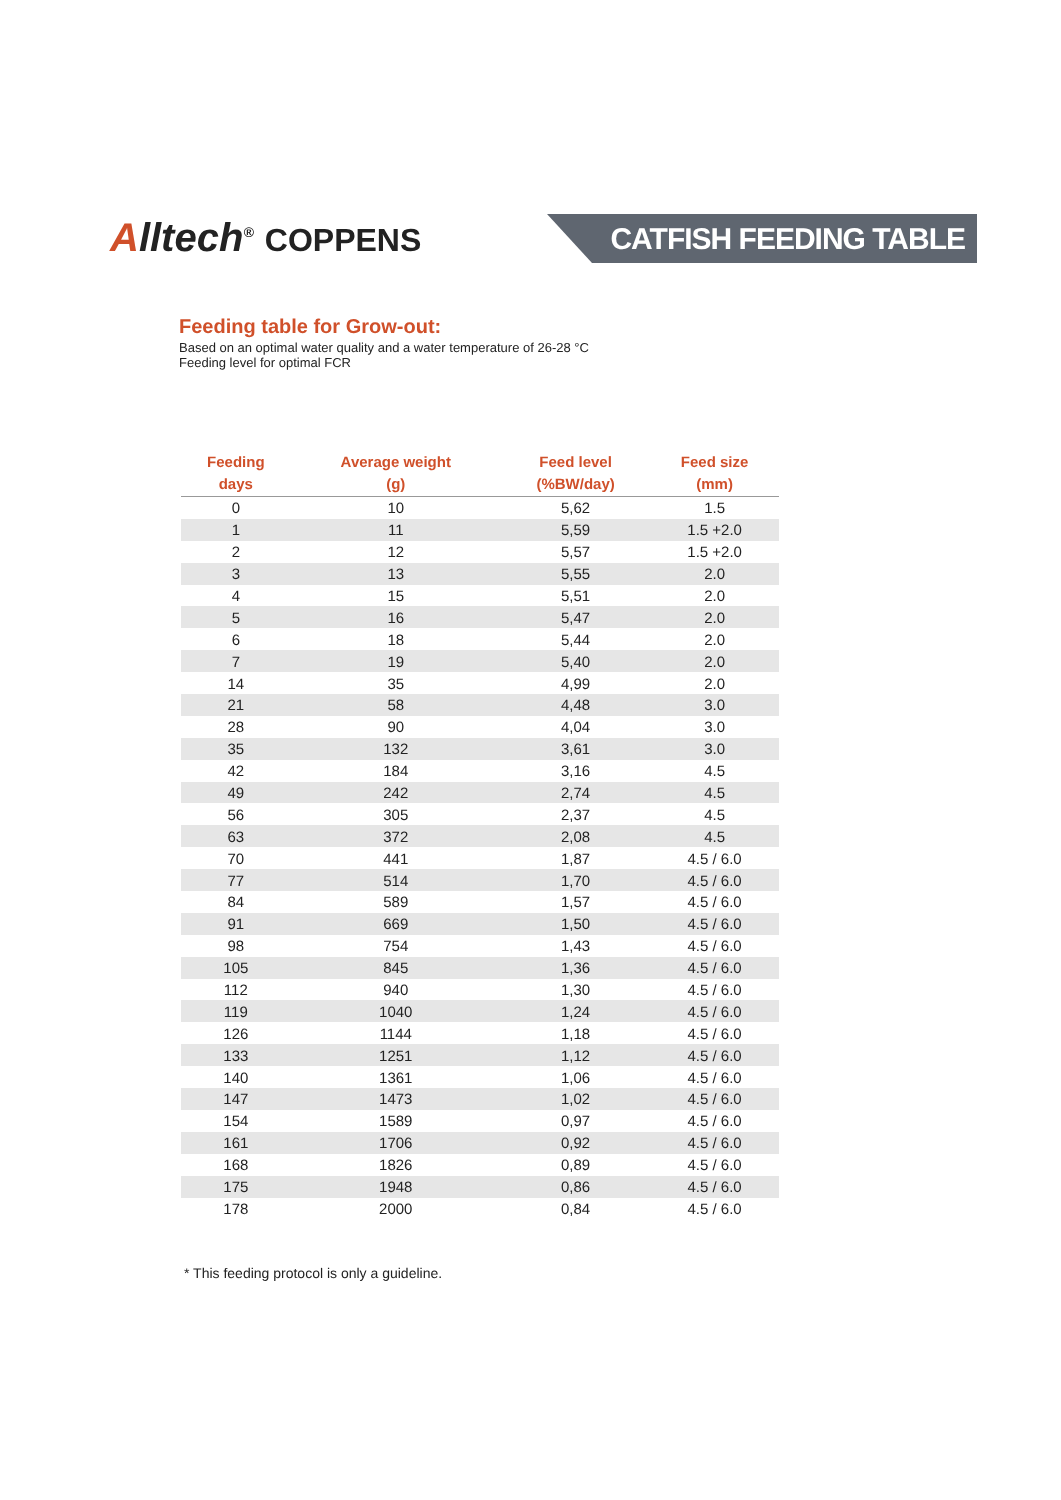Alltech<sup>®</sup> COPPENS CATFISH FEEDING TABLE
Feeding table for Grow-out:
Based on an optimal water quality and a water temperature of 26-28 °C
Feeding level for optimal FCR
| Feeding days | Average weight (g) | Feed level (%BW/day) | Feed size (mm) |
| --- | --- | --- | --- |
| 0 | 10 | 5,62 | 1.5 |
| 1 | 11 | 5,59 | 1.5 +2.0 |
| 2 | 12 | 5,57 | 1.5 +2.0 |
| 3 | 13 | 5,55 | 2.0 |
| 4 | 15 | 5,51 | 2.0 |
| 5 | 16 | 5,47 | 2.0 |
| 6 | 18 | 5,44 | 2.0 |
| 7 | 19 | 5,40 | 2.0 |
| 14 | 35 | 4,99 | 2.0 |
| 21 | 58 | 4,48 | 3.0 |
| 28 | 90 | 4,04 | 3.0 |
| 35 | 132 | 3,61 | 3.0 |
| 42 | 184 | 3,16 | 4.5 |
| 49 | 242 | 2,74 | 4.5 |
| 56 | 305 | 2,37 | 4.5 |
| 63 | 372 | 2,08 | 4.5 |
| 70 | 441 | 1,87 | 4.5 / 6.0 |
| 77 | 514 | 1,70 | 4.5 / 6.0 |
| 84 | 589 | 1,57 | 4.5 / 6.0 |
| 91 | 669 | 1,50 | 4.5 / 6.0 |
| 98 | 754 | 1,43 | 4.5 / 6.0 |
| 105 | 845 | 1,36 | 4.5 / 6.0 |
| 112 | 940 | 1,30 | 4.5 / 6.0 |
| 119 | 1040 | 1,24 | 4.5 / 6.0 |
| 126 | 1144 | 1,18 | 4.5 / 6.0 |
| 133 | 1251 | 1,12 | 4.5 / 6.0 |
| 140 | 1361 | 1,06 | 4.5 / 6.0 |
| 147 | 1473 | 1,02 | 4.5 / 6.0 |
| 154 | 1589 | 0,97 | 4.5 / 6.0 |
| 161 | 1706 | 0,92 | 4.5 / 6.0 |
| 168 | 1826 | 0,89 | 4.5 / 6.0 |
| 175 | 1948 | 0,86 | 4.5 / 6.0 |
| 178 | 2000 | 0,84 | 4.5 / 6.0 |
* This feeding protocol is only a guideline.